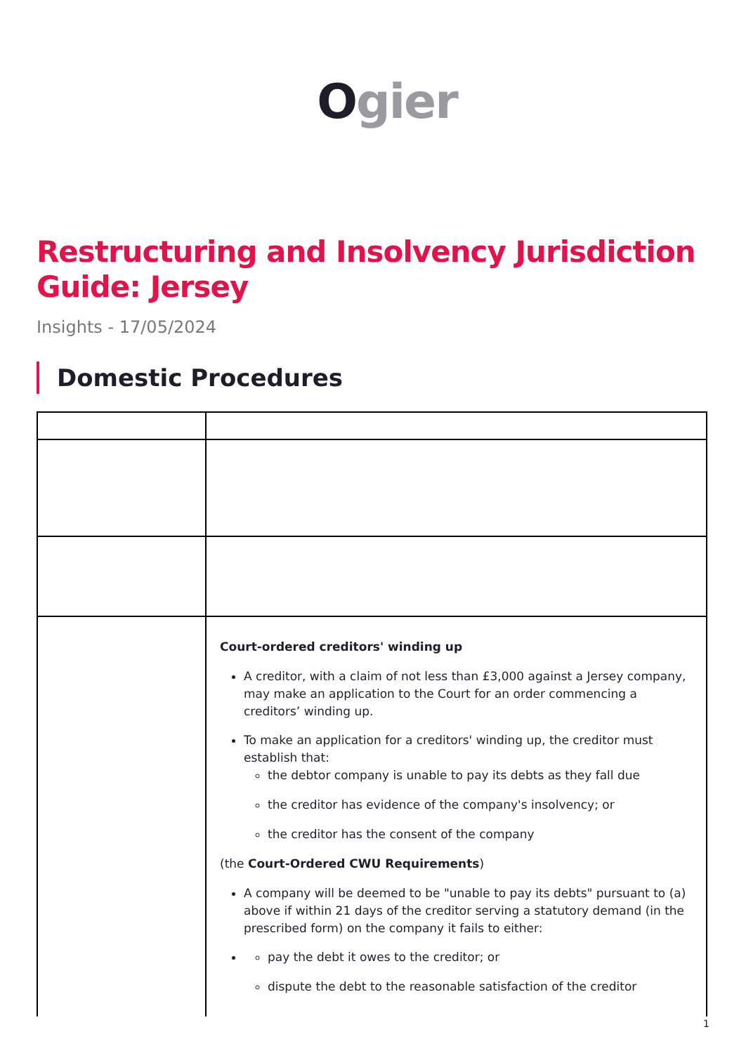Ogier
Restructuring and Insolvency Jurisdiction Guide: Jersey
Insights - 17/05/2024
Domestic Procedures
| | Court-ordered creditors' winding up A creditor, with a claim of not less than £3,000 against a Jersey company, may make an application to the Court for an order commencing a creditors’ winding up. To make an application for a creditors' winding up, the creditor must establish that: the debtor company is unable to pay its debts as they fall due the creditor has evidence of the company's insolvency; or the creditor has the consent of the company (the Court-Ordered CWU Requirements ) A company will be deemed to be "unable to pay its debts" pursuant to (a) above if within 21 days of the creditor serving a statutory demand (in the prescribed form) on the company it fails to either: pay the debt it owes to the creditor; or dispute the debt to the reasonable satisfaction of the creditor |
1